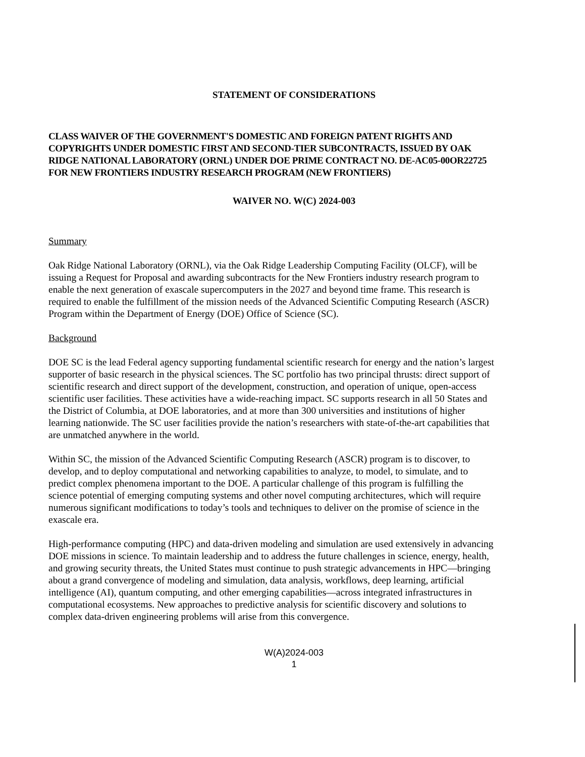STATEMENT OF CONSIDERATIONS
CLASS WAIVER OF THE GOVERNMENT'S DOMESTIC AND FOREIGN PATENT RIGHTS AND COPYRIGHTS UNDER DOMESTIC FIRST AND SECOND-TIER SUBCONTRACTS, ISSUED BY OAK RIDGE NATIONAL LABORATORY (ORNL) UNDER DOE PRIME CONTRACT NO. DE-AC05-00OR22725 FOR NEW FRONTIERS INDUSTRY RESEARCH PROGRAM (NEW FRONTIERS)
WAIVER NO. W(C) 2024-003
Summary
Oak Ridge National Laboratory (ORNL), via the Oak Ridge Leadership Computing Facility (OLCF), will be issuing a Request for Proposal and awarding subcontracts for the New Frontiers industry research program to enable the next generation of exascale supercomputers in the 2027 and beyond time frame. This research is required to enable the fulfillment of the mission needs of the Advanced Scientific Computing Research (ASCR) Program within the Department of Energy (DOE) Office of Science (SC).
Background
DOE SC is the lead Federal agency supporting fundamental scientific research for energy and the nation’s largest supporter of basic research in the physical sciences. The SC portfolio has two principal thrusts: direct support of scientific research and direct support of the development, construction, and operation of unique, open-access scientific user facilities. These activities have a wide-reaching impact. SC supports research in all 50 States and the District of Columbia, at DOE laboratories, and at more than 300 universities and institutions of higher learning nationwide. The SC user facilities provide the nation’s researchers with state-of-the-art capabilities that are unmatched anywhere in the world.
Within SC, the mission of the Advanced Scientific Computing Research (ASCR) program is to discover, to develop, and to deploy computational and networking capabilities to analyze, to model, to simulate, and to predict complex phenomena important to the DOE. A particular challenge of this program is fulfilling the science potential of emerging computing systems and other novel computing architectures, which will require numerous significant modifications to today’s tools and techniques to deliver on the promise of science in the exascale era.
High-performance computing (HPC) and data-driven modeling and simulation are used extensively in advancing DOE missions in science. To maintain leadership and to address the future challenges in science, energy, health, and growing security threats, the United States must continue to push strategic advancements in HPC—bringing about a grand convergence of modeling and simulation, data analysis, workflows, deep learning, artificial intelligence (AI), quantum computing, and other emerging capabilities—across integrated infrastructures in computational ecosystems. New approaches to predictive analysis for scientific discovery and solutions to complex data-driven engineering problems will arise from this convergence.
W(A)2024-003
1